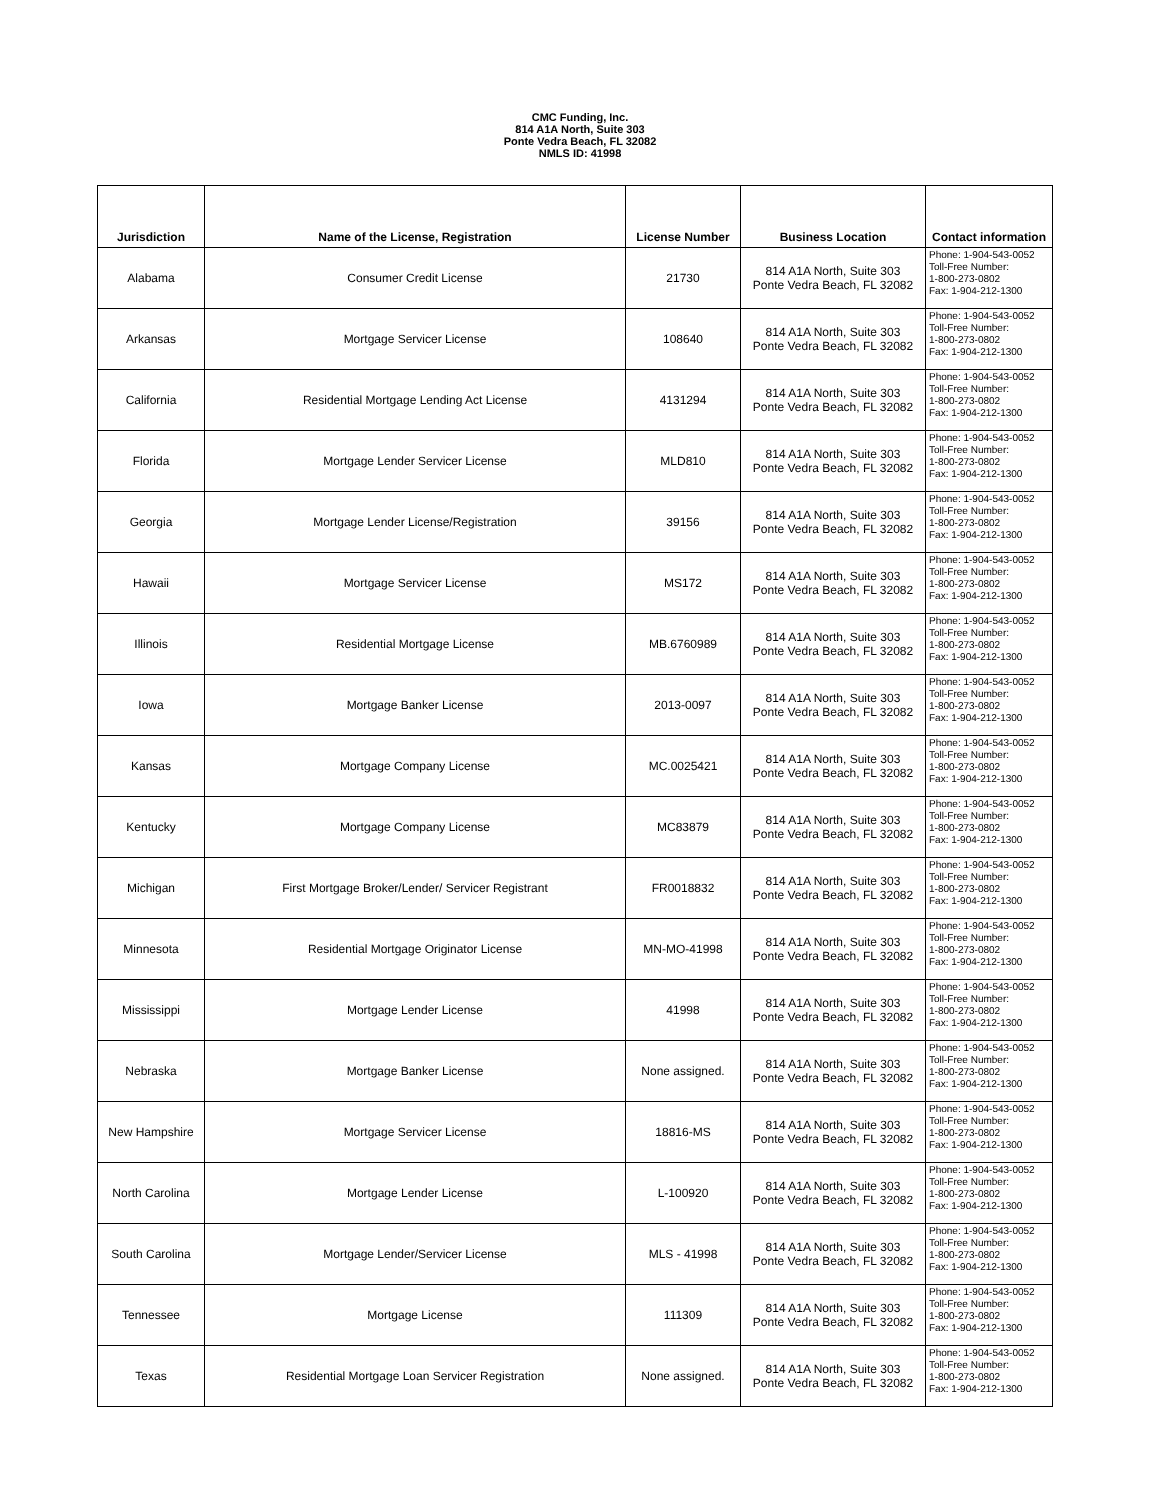CMC Funding, Inc.
814 A1A North, Suite 303
Ponte Vedra Beach, FL 32082
NMLS ID: 41998
| Jurisdiction | Name of the License, Registration | License Number | Business Location | Contact information |
| --- | --- | --- | --- | --- |
| Alabama | Consumer Credit License | 21730 | 814 A1A North, Suite 303 Ponte Vedra Beach, FL 32082 | Phone: 1-904-543-0052 Toll-Free Number: 1-800-273-0802 Fax: 1-904-212-1300 |
| Arkansas | Mortgage Servicer License | 108640 | 814 A1A North, Suite 303 Ponte Vedra Beach, FL 32082 | Phone: 1-904-543-0052 Toll-Free Number: 1-800-273-0802 Fax: 1-904-212-1300 |
| California | Residential Mortgage Lending Act License | 4131294 | 814 A1A North, Suite 303 Ponte Vedra Beach, FL 32082 | Phone: 1-904-543-0052 Toll-Free Number: 1-800-273-0802 Fax: 1-904-212-1300 |
| Florida | Mortgage Lender Servicer License | MLD810 | 814 A1A North, Suite 303 Ponte Vedra Beach, FL 32082 | Phone: 1-904-543-0052 Toll-Free Number: 1-800-273-0802 Fax: 1-904-212-1300 |
| Georgia | Mortgage Lender License/Registration | 39156 | 814 A1A North, Suite 303 Ponte Vedra Beach, FL 32082 | Phone: 1-904-543-0052 Toll-Free Number: 1-800-273-0802 Fax: 1-904-212-1300 |
| Hawaii | Mortgage Servicer License | MS172 | 814 A1A North, Suite 303 Ponte Vedra Beach, FL 32082 | Phone: 1-904-543-0052 Toll-Free Number: 1-800-273-0802 Fax: 1-904-212-1300 |
| Illinois | Residential Mortgage License | MB.6760989 | 814 A1A North, Suite 303 Ponte Vedra Beach, FL 32082 | Phone: 1-904-543-0052 Toll-Free Number: 1-800-273-0802 Fax: 1-904-212-1300 |
| Iowa | Mortgage Banker License | 2013-0097 | 814 A1A North, Suite 303 Ponte Vedra Beach, FL 32082 | Phone: 1-904-543-0052 Toll-Free Number: 1-800-273-0802 Fax: 1-904-212-1300 |
| Kansas | Mortgage Company License | MC.0025421 | 814 A1A North, Suite 303 Ponte Vedra Beach, FL 32082 | Phone: 1-904-543-0052 Toll-Free Number: 1-800-273-0802 Fax: 1-904-212-1300 |
| Kentucky | Mortgage Company License | MC83879 | 814 A1A North, Suite 303 Ponte Vedra Beach, FL 32082 | Phone: 1-904-543-0052 Toll-Free Number: 1-800-273-0802 Fax: 1-904-212-1300 |
| Michigan | First Mortgage Broker/Lender/ Servicer Registrant | FR0018832 | 814 A1A North, Suite 303 Ponte Vedra Beach, FL 32082 | Phone: 1-904-543-0052 Toll-Free Number: 1-800-273-0802 Fax: 1-904-212-1300 |
| Minnesota | Residential Mortgage Originator License | MN-MO-41998 | 814 A1A North, Suite 303 Ponte Vedra Beach, FL 32082 | Phone: 1-904-543-0052 Toll-Free Number: 1-800-273-0802 Fax: 1-904-212-1300 |
| Mississippi | Mortgage Lender License | 41998 | 814 A1A North, Suite 303 Ponte Vedra Beach, FL 32082 | Phone: 1-904-543-0052 Toll-Free Number: 1-800-273-0802 Fax: 1-904-212-1300 |
| Nebraska | Mortgage Banker License | None assigned. | 814 A1A North, Suite 303 Ponte Vedra Beach, FL 32082 | Phone: 1-904-543-0052 Toll-Free Number: 1-800-273-0802 Fax: 1-904-212-1300 |
| New Hampshire | Mortgage Servicer License | 18816-MS | 814 A1A North, Suite 303 Ponte Vedra Beach, FL 32082 | Phone: 1-904-543-0052 Toll-Free Number: 1-800-273-0802 Fax: 1-904-212-1300 |
| North Carolina | Mortgage Lender License | L-100920 | 814 A1A North, Suite 303 Ponte Vedra Beach, FL 32082 | Phone: 1-904-543-0052 Toll-Free Number: 1-800-273-0802 Fax: 1-904-212-1300 |
| South Carolina | Mortgage Lender/Servicer License | MLS - 41998 | 814 A1A North, Suite 303 Ponte Vedra Beach, FL 32082 | Phone: 1-904-543-0052 Toll-Free Number: 1-800-273-0802 Fax: 1-904-212-1300 |
| Tennessee | Mortgage License | 111309 | 814 A1A North, Suite 303 Ponte Vedra Beach, FL 32082 | Phone: 1-904-543-0052 Toll-Free Number: 1-800-273-0802 Fax: 1-904-212-1300 |
| Texas | Residential Mortgage Loan Servicer Registration | None assigned. | 814 A1A North, Suite 303 Ponte Vedra Beach, FL 32082 | Phone: 1-904-543-0052 Toll-Free Number: 1-800-273-0802 Fax: 1-904-212-1300 |